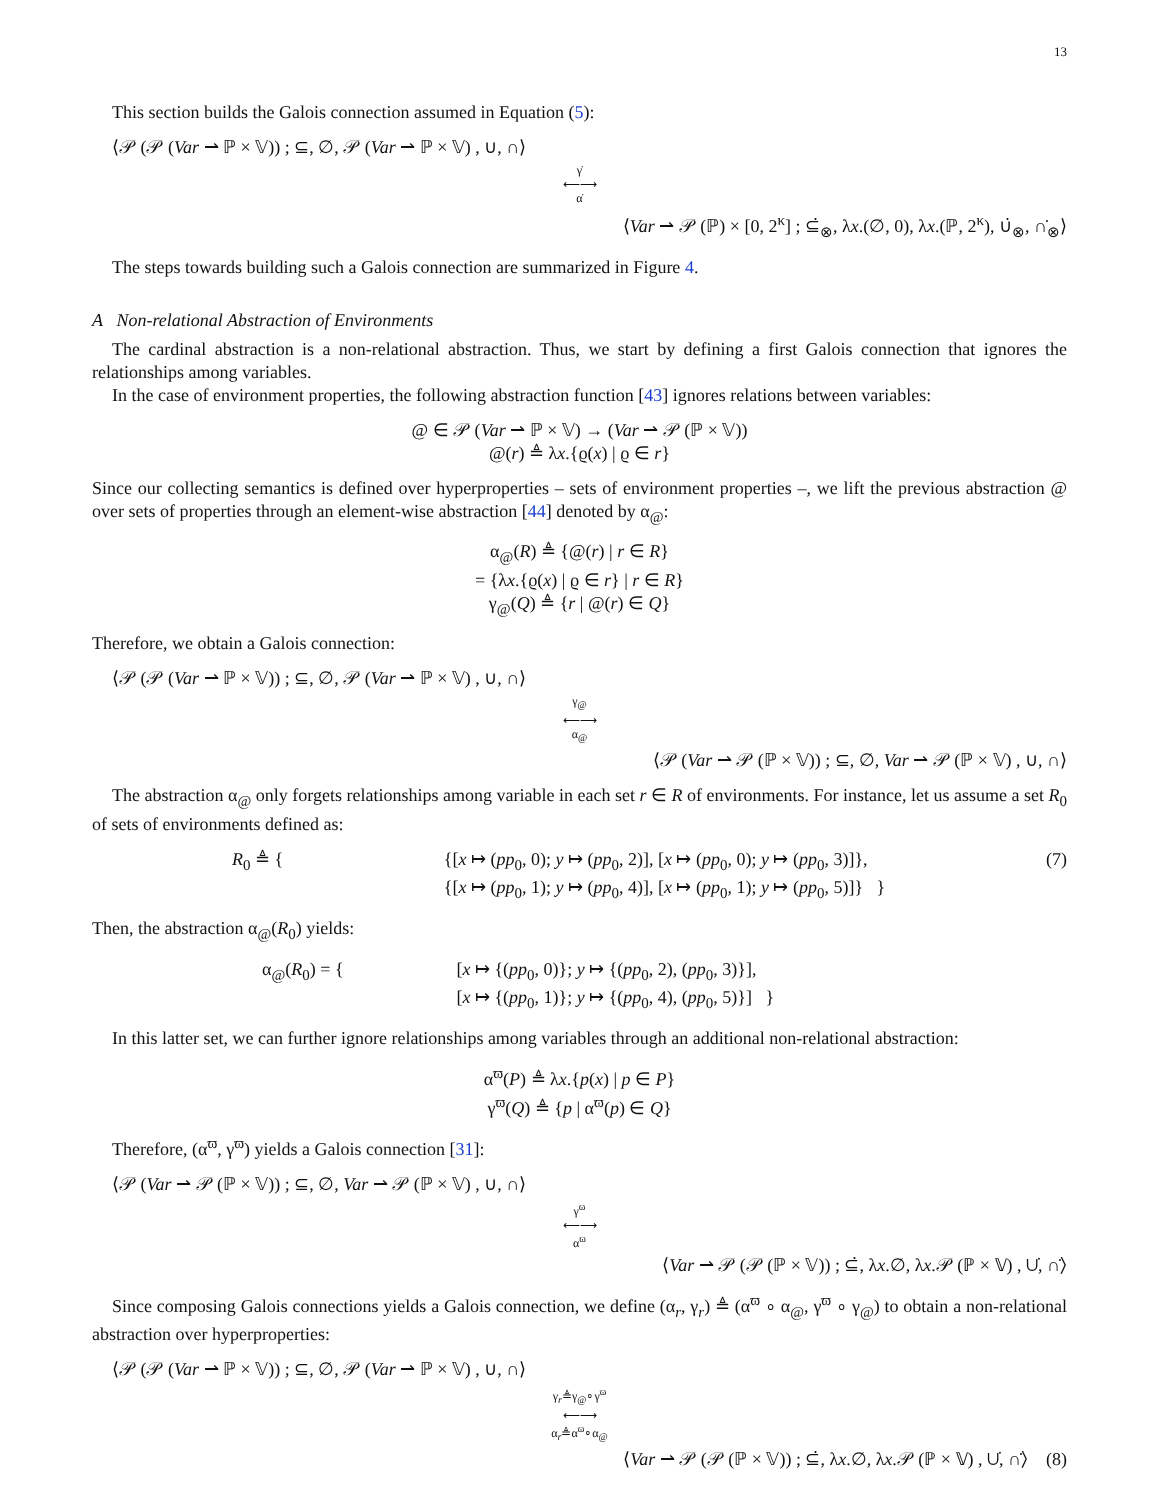13
This section builds the Galois connection assumed in Equation (5):
⟨𝒫 (𝒫 (Var ⇀ ℙ × 𝕍)) ; ⊆, ∅, 𝒫 (Var ⇀ ℙ × 𝕍) , ∪, ∩⟩
γ̇
⟵⟶
α̇
⟨Var ⇀ 𝒫 (ℙ) × [0, 2<sup>κ</sup>] ; ⊆̇<sub>⊗</sub>, λx.(∅, 0), λx.(ℙ, 2<sup>κ</sup>), ∪̇<sub>⊗</sub>, ∩̇<sub>⊗</sub>⟩
The steps towards building such a Galois connection are summarized in Figure 4.
A Non-relational Abstraction of Environments
The cardinal abstraction is a non-relational abstraction. Thus, we start by defining a first Galois connection that ignores the relationships among variables.
In the case of environment properties, the following abstraction function [43] ignores relations between variables:
@ ∈ 𝒫 (Var ⇀ ℙ × 𝕍) → (Var ⇀ 𝒫 (ℙ × 𝕍))
@(r) ≜ λx.{ϱ(x) | ϱ ∈ r}
Since our collecting semantics is defined over hyperproperties – sets of environment properties –, we lift the previous abstraction @ over sets of properties through an element-wise abstraction [44] denoted by α<sub>@</sub>:
α<sub>@</sub>(R) ≜ {@(r) | r ∈ R}
= {λx.{ϱ(x) | ϱ ∈ r} | r ∈ R}
γ<sub>@</sub>(Q) ≜ {r | @(r) ∈ Q}
Therefore, we obtain a Galois connection:
⟨𝒫 (𝒫 (Var ⇀ ℙ × 𝕍)) ; ⊆, ∅, 𝒫 (Var ⇀ ℙ × 𝕍) , ∪, ∩⟩
γ<sub>@</sub>
⟵⟶
α<sub>@</sub>
⟨𝒫 (Var ⇀ 𝒫 (ℙ × 𝕍)) ; ⊆, ∅, Var ⇀ 𝒫 (ℙ × 𝕍) , ∪, ∩⟩
The abstraction α<sub>@</sub> only forgets relationships among variable in each set r ∈ R of environments. For instance, let us assume a set R<sub>0</sub> of sets of environments defined as:
R<sub>0</sub> ≜ { {[x ↦ (pp<sub>0</sub>, 0); y ↦ (pp<sub>0</sub>, 2)], [x ↦ (pp<sub>0</sub>, 0); y ↦ (pp<sub>0</sub>, 3)]},
{[x ↦ (pp<sub>0</sub>, 1); y ↦ (pp<sub>0</sub>, 4)], [x ↦ (pp<sub>0</sub>, 1); y ↦ (pp<sub>0</sub>, 5)]} } (7)
Then, the abstraction α<sub>@</sub>(R<sub>0</sub>) yields:
α<sub>@</sub>(R<sub>0</sub>) = { [x ↦ {(pp<sub>0</sub>, 0)}; y ↦ {(pp<sub>0</sub>, 2), (pp<sub>0</sub>, 3)}],
[x ↦ {(pp<sub>0</sub>, 1)}; y ↦ {(pp<sub>0</sub>, 4), (pp<sub>0</sub>, 5)}] }
In this latter set, we can further ignore relationships among variables through an additional non-relational abstraction:
α<sup>ϖ</sup>(P) ≜ λx.{p(x) | p ∈ P}
γ<sup>ϖ</sup>(Q) ≜ {p | α<sup>ϖ</sup>(p) ∈ Q}
Therefore, (α<sup>ϖ</sup>, γ<sup>ϖ</sup>) yields a Galois connection [31]:
⟨𝒫 (Var ⇀ 𝒫 (ℙ × 𝕍)) ; ⊆, ∅, Var ⇀ 𝒫 (ℙ × 𝕍) , ∪, ∩⟩
γ<sup>ϖ</sup>
⟵⟶
α<sup>ϖ</sup>
⟨Var ⇀ 𝒫 (𝒫 (ℙ × 𝕍)) ; ⊆̇, λx.∅, λx.𝒫 (ℙ × 𝕍) , ∪̇, ∩̇⟩
Since composing Galois connections yields a Galois connection, we define (α<sub>r</sub>, γ<sub>r</sub>) ≜ (α<sup>ϖ</sup> ∘ α<sub>@</sub>, γ<sup>ϖ</sup> ∘ γ<sub>@</sub>) to obtain a non-relational abstraction over hyperproperties:
⟨𝒫 (𝒫 (Var ⇀ ℙ × 𝕍)) ; ⊆, ∅, 𝒫 (Var ⇀ ℙ × 𝕍) , ∪, ∩⟩
γ<sub>r</sub>≜γ<sub>@</sub>∘γ<sup>ϖ</sup>
⟵⟶
α<sub>r</sub>≜α<sup>ϖ</sup>∘α<sub>@</sub>
⟨Var ⇀ 𝒫 (𝒫 (ℙ × 𝕍)) ; ⊆̇, λx.∅, λx.𝒫 (ℙ × 𝕍) , ∪̇, ∩̇⟩ (8)